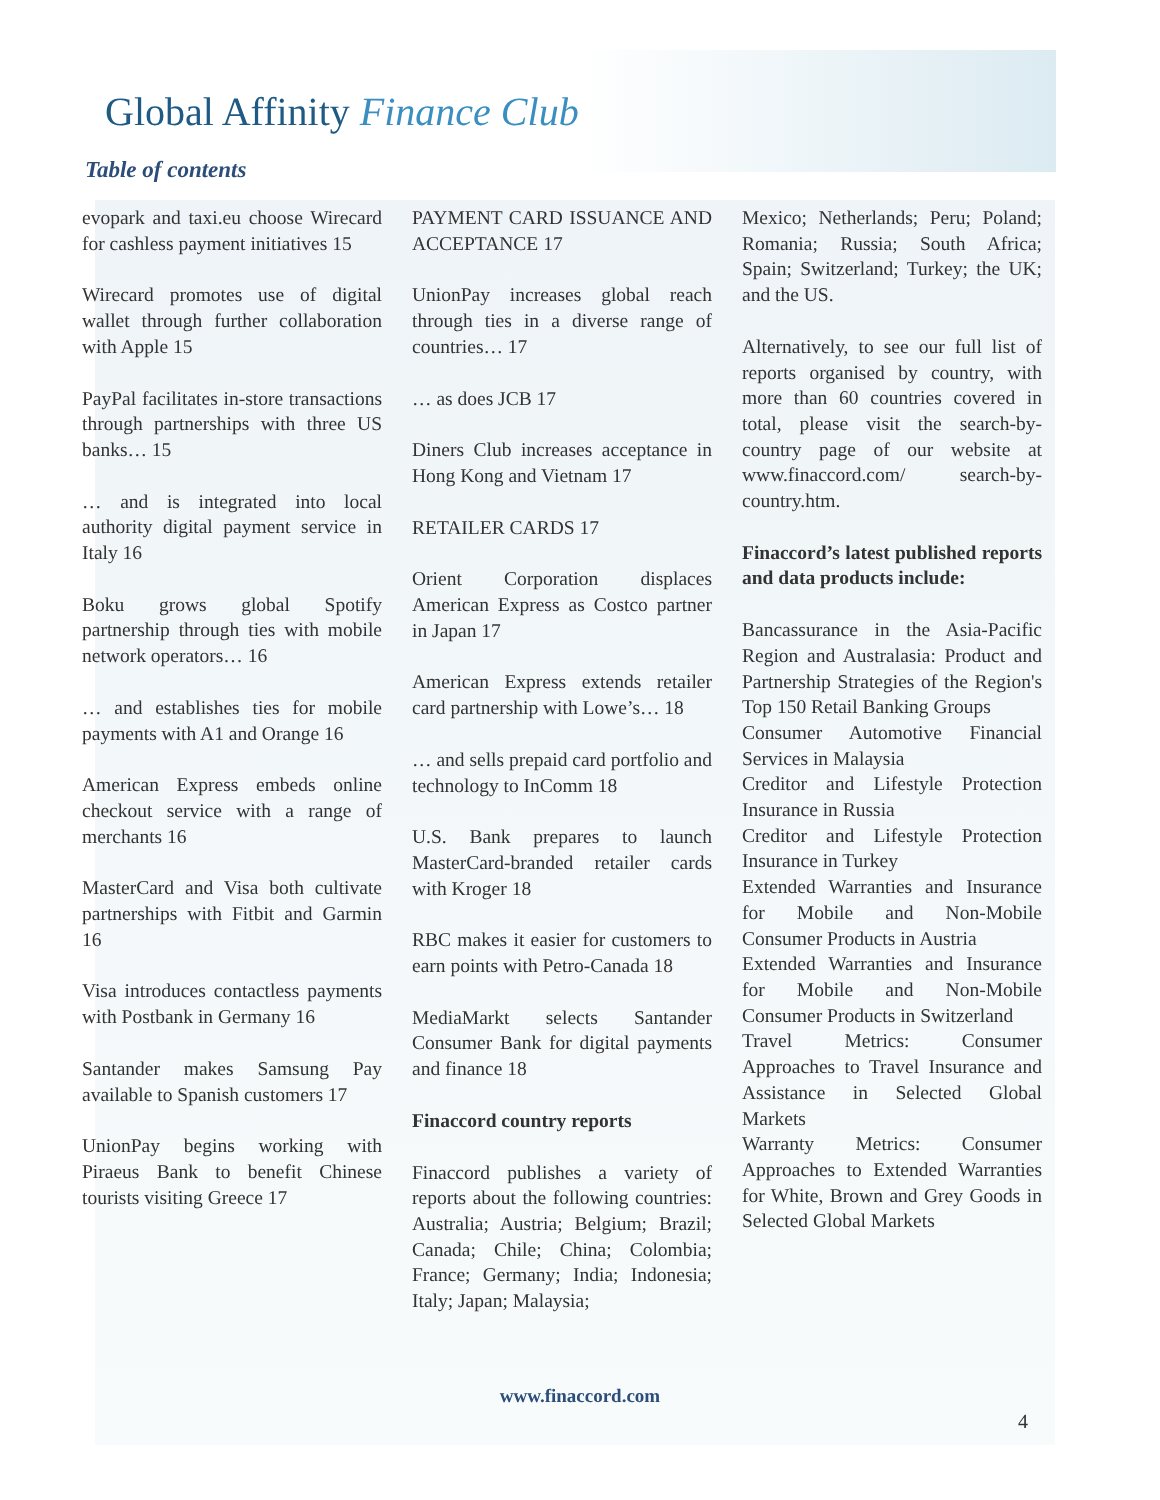Global Affinity Finance Club
Table of contents
evopark and taxi.eu choose Wirecard for cashless payment initiatives 15
Wirecard promotes use of digital wallet through further collaboration with Apple 15
PayPal facilitates in-store transactions through partnerships with three US banks… 15
… and is integrated into local authority digital payment service in Italy 16
Boku grows global Spotify partnership through ties with mobile network operators… 16
… and establishes ties for mobile payments with A1 and Orange 16
American Express embeds online checkout service with a range of merchants 16
MasterCard and Visa both cultivate partnerships with Fitbit and Garmin 16
Visa introduces contactless payments with Postbank in Germany 16
Santander makes Samsung Pay available to Spanish customers 17
UnionPay begins working with Piraeus Bank to benefit Chinese tourists visiting Greece 17
PAYMENT CARD ISSUANCE AND ACCEPTANCE 17
UnionPay increases global reach through ties in a diverse range of countries… 17
… as does JCB 17
Diners Club increases acceptance in Hong Kong and Vietnam 17
RETAILER CARDS 17
Orient Corporation displaces American Express as Costco partner in Japan 17
American Express extends retailer card partnership with Lowe’s… 18
… and sells prepaid card portfolio and technology to InComm 18
U.S. Bank prepares to launch MasterCard-branded retailer cards with Kroger 18
RBC makes it easier for customers to earn points with Petro-Canada 18
MediaMarkt selects Santander Consumer Bank for digital payments and finance 18
Finaccord country reports
Finaccord publishes a variety of reports about the following countries: Australia; Austria; Belgium; Brazil; Canada; Chile; China; Colombia; France; Germany; India; Indonesia; Italy; Japan; Malaysia;
Mexico; Netherlands; Peru; Poland; Romania; Russia; South Africa; Spain; Switzerland; Turkey; the UK; and the US.
Alternatively, to see our full list of reports organised by country, with more than 60 countries covered in total, please visit the search-by-country page of our website at www.finaccord.com/ search-by-country.htm.
Finaccord’s latest published reports and data products include:
Bancassurance in the Asia-Pacific Region and Australasia: Product and Partnership Strategies of the Region's Top 150 Retail Banking Groups
Consumer Automotive Financial Services in Malaysia
Creditor and Lifestyle Protection Insurance in Russia
Creditor and Lifestyle Protection Insurance in Turkey
Extended Warranties and Insurance for Mobile and Non-Mobile Consumer Products in Austria
Extended Warranties and Insurance for Mobile and Non-Mobile Consumer Products in Switzerland
Travel Metrics: Consumer Approaches to Travel Insurance and Assistance in Selected Global Markets
Warranty Metrics: Consumer Approaches to Extended Warranties for White, Brown and Grey Goods in Selected Global Markets
www.finaccord.com
4